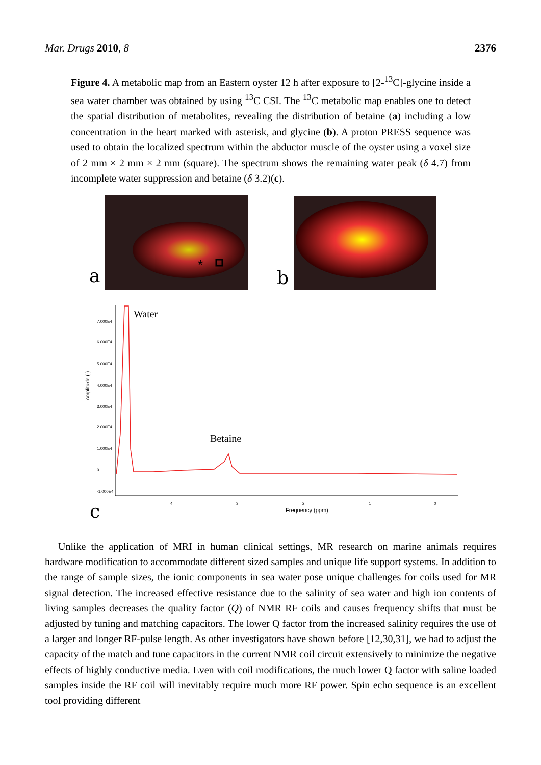Mar. Drugs 2010, 8 2376
Figure 4. A metabolic map from an Eastern oyster 12 h after exposure to [2-<sup>13</sup>C]-glycine inside a sea water chamber was obtained by using <sup>13</sup>C CSI. The <sup>13</sup>C metabolic map enables one to detect the spatial distribution of metabolites, revealing the distribution of betaine (a) including a low concentration in the heart marked with asterisk, and glycine (b). A proton PRESS sequence was used to obtain the localized spectrum within the abductor muscle of the oyster using a voxel size of 2 mm × 2 mm × 2 mm (square). The spectrum shows the remaining water peak (δ 4.7) from incomplete water suppression and betaine (δ 3.2)(c).
*
a
b
7.000E4
6.000E4
5.000E4
4.000E4
3.000E4
2.000E4
1.000E4
0
-1.000E4
4
3
2
1
0
Amplitude (-)
Frequency (ppm)
Water
Betaine
c
Unlike the application of MRI in human clinical settings, MR research on marine animals requires hardware modification to accommodate different sized samples and unique life support systems. In addition to the range of sample sizes, the ionic components in sea water pose unique challenges for coils used for MR signal detection. The increased effective resistance due to the salinity of sea water and high ion contents of living samples decreases the quality factor (Q) of NMR RF coils and causes frequency shifts that must be adjusted by tuning and matching capacitors. The lower Q factor from the increased salinity requires the use of a larger and longer RF-pulse length. As other investigators have shown before [12,30,31], we had to adjust the capacity of the match and tune capacitors in the current NMR coil circuit extensively to minimize the negative effects of highly conductive media. Even with coil modifications, the much lower Q factor with saline loaded samples inside the RF coil will inevitably require much more RF power. Spin echo sequence is an excellent tool providing different